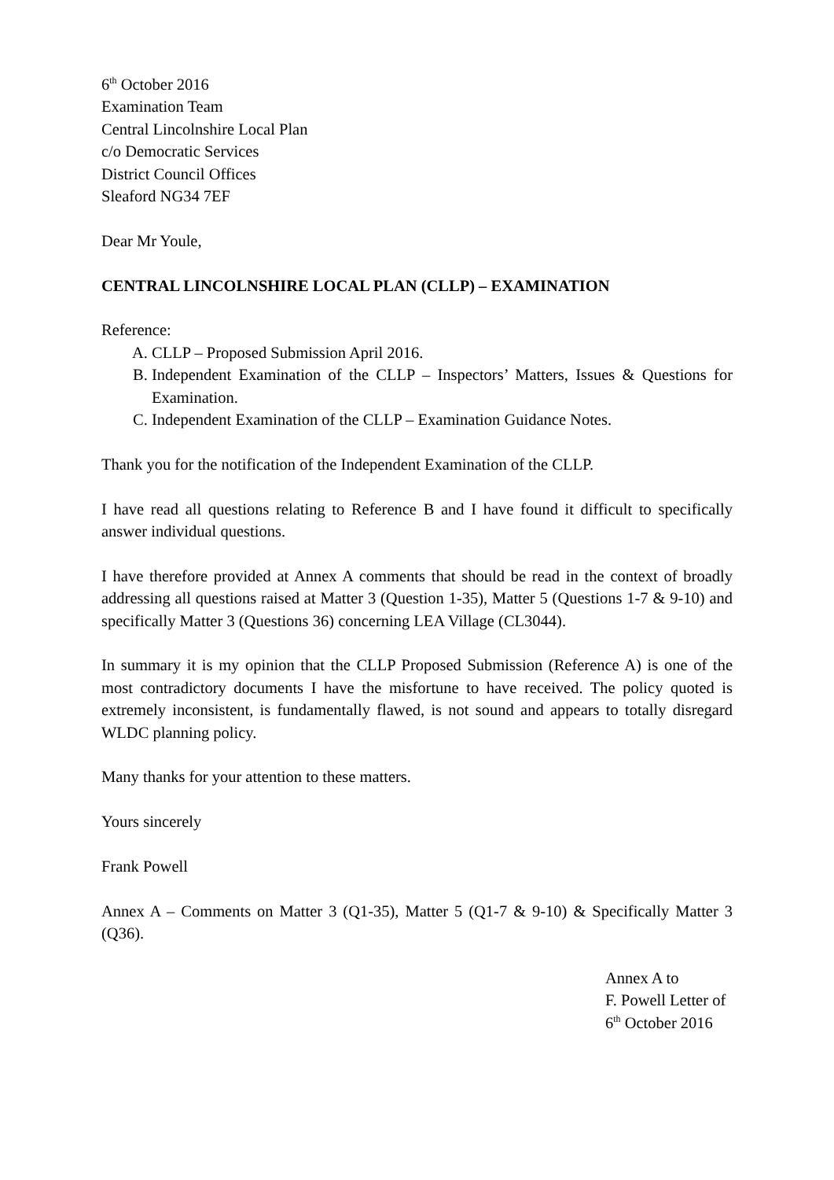6<sup>th</sup> October 2016
Examination Team
Central Lincolnshire Local Plan
c/o Democratic Services
District Council Offices
Sleaford NG34 7EF
Dear Mr Youle,
CENTRAL LINCOLNSHIRE LOCAL PLAN (CLLP) – EXAMINATION
Reference:
A. CLLP – Proposed Submission April 2016.
B. Independent Examination of the CLLP – Inspectors’ Matters, Issues & Questions for Examination.
C. Independent Examination of the CLLP – Examination Guidance Notes.
Thank you for the notification of the Independent Examination of the CLLP.
I have read all questions relating to Reference B and I have found it difficult to specifically answer individual questions.
I have therefore provided at Annex A comments that should be read in the context of broadly addressing all questions raised at Matter 3 (Question 1-35), Matter 5 (Questions 1-7 & 9-10) and specifically Matter 3 (Questions 36) concerning LEA Village (CL3044).
In summary it is my opinion that the CLLP Proposed Submission (Reference A) is one of the most contradictory documents I have the misfortune to have received. The policy quoted is extremely inconsistent, is fundamentally flawed, is not sound and appears to totally disregard WLDC planning policy.
Many thanks for your attention to these matters.
Yours sincerely
Frank Powell
Annex A – Comments on Matter 3 (Q1-35), Matter 5 (Q1-7 & 9-10) & Specifically Matter 3 (Q36).
Annex A to
F. Powell Letter of
6<sup>th</sup> October 2016